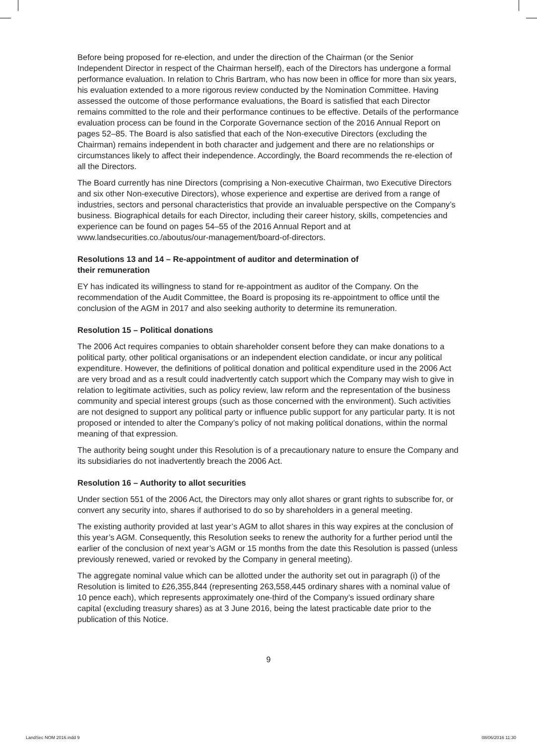Before being proposed for re-election, and under the direction of the Chairman (or the Senior Independent Director in respect of the Chairman herself), each of the Directors has undergone a formal performance evaluation. In relation to Chris Bartram, who has now been in office for more than six years, his evaluation extended to a more rigorous review conducted by the Nomination Committee. Having assessed the outcome of those performance evaluations, the Board is satisfied that each Director remains committed to the role and their performance continues to be effective. Details of the performance evaluation process can be found in the Corporate Governance section of the 2016 Annual Report on pages 52–85. The Board is also satisfied that each of the Non-executive Directors (excluding the Chairman) remains independent in both character and judgement and there are no relationships or circumstances likely to affect their independence. Accordingly, the Board recommends the re-election of all the Directors.
The Board currently has nine Directors (comprising a Non-executive Chairman, two Executive Directors and six other Non-executive Directors), whose experience and expertise are derived from a range of industries, sectors and personal characteristics that provide an invaluable perspective on the Company’s business. Biographical details for each Director, including their career history, skills, competencies and experience can be found on pages 54–55 of the 2016 Annual Report and at www.landsecurities.co./aboutus/our-management/board-of-directors.
Resolutions 13 and 14 – Re-appointment of auditor and determination of
their remuneration
EY has indicated its willingness to stand for re-appointment as auditor of the Company. On the recommendation of the Audit Committee, the Board is proposing its re-appointment to office until the conclusion of the AGM in 2017 and also seeking authority to determine its remuneration.
Resolution 15 – Political donations
The 2006 Act requires companies to obtain shareholder consent before they can make donations to a political party, other political organisations or an independent election candidate, or incur any political expenditure. However, the definitions of political donation and political expenditure used in the 2006 Act are very broad and as a result could inadvertently catch support which the Company may wish to give in relation to legitimate activities, such as policy review, law reform and the representation of the business community and special interest groups (such as those concerned with the environment). Such activities are not designed to support any political party or influence public support for any particular party. It is not proposed or intended to alter the Company’s policy of not making political donations, within the normal meaning of that expression.
The authority being sought under this Resolution is of a precautionary nature to ensure the Company and its subsidiaries do not inadvertently breach the 2006 Act.
Resolution 16 – Authority to allot securities
Under section 551 of the 2006 Act, the Directors may only allot shares or grant rights to subscribe for, or convert any security into, shares if authorised to do so by shareholders in a general meeting.
The existing authority provided at last year’s AGM to allot shares in this way expires at the conclusion of this year’s AGM. Consequently, this Resolution seeks to renew the authority for a further period until the earlier of the conclusion of next year’s AGM or 15 months from the date this Resolution is passed (unless previously renewed, varied or revoked by the Company in general meeting).
The aggregate nominal value which can be allotted under the authority set out in paragraph (i) of the Resolution is limited to £26,355,844 (representing 263,558,445 ordinary shares with a nominal value of 10 pence each), which represents approximately one-third of the Company’s issued ordinary share capital (excluding treasury shares) as at 3 June 2016, being the latest practicable date prior to the publication of this Notice.
9
LandSec NOM 2016.indd 9 08/06/2016 11:30